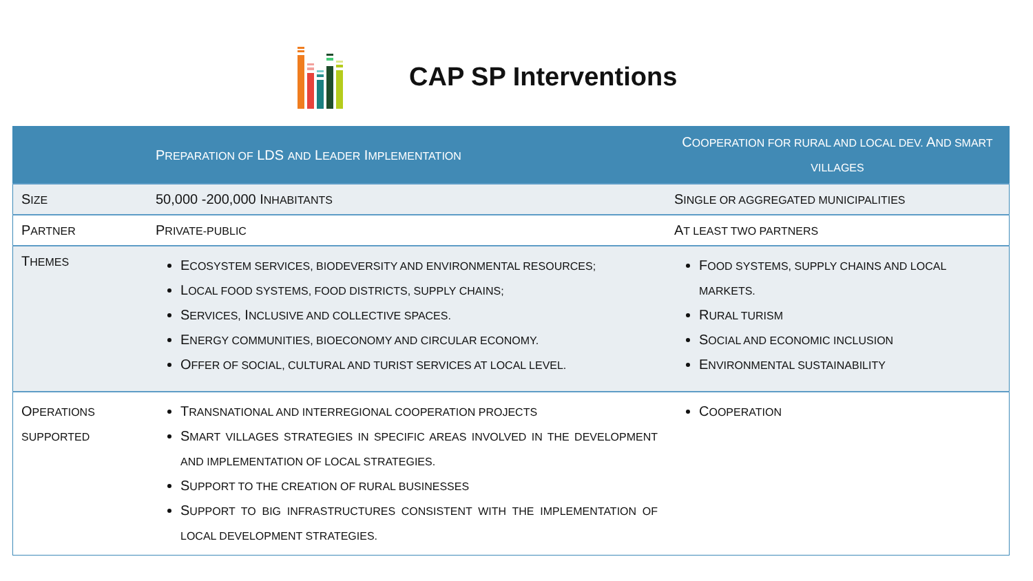CAP SP Interventions
| | P REPARATION OF LDS AND L EADER I MPLEMENTATION | C OOPERATION FOR RURAL AND LOCAL DEV. A ND SMART VILLAGES |
| --- | --- | --- |
| S IZE | 50,000 -200,000 I NHABITANTS | S INGLE OR AGGREGATED MUNICIPALITIES |
| P ARTNER | P RIVATE-PUBLIC | A T LEAST TWO PARTNERS |
| T HEMES | E COSYSTEM SERVICES, BIODEVERSITY AND ENVIRONMENTAL RESOURCES; L OCAL FOOD SYSTEMS, FOOD DISTRICTS, SUPPLY CHAINS; S ERVICES, I NCLUSIVE AND COLLECTIVE SPACES. E NERGY COMMUNITIES, BIOECONOMY AND CIRCULAR ECONOMY. O FFER OF SOCIAL, CULTURAL AND TURIST SERVICES AT LOCAL LEVEL. | F OOD SYSTEMS, SUPPLY CHAINS AND LOCAL MARKETS. R URAL TURISM S OCIAL AND ECONOMIC INCLUSION E NVIRONMENTAL SUSTAINABILITY |
| O PERATIONS SUPPORTED | T RANSNATIONAL AND INTERREGIONAL COOPERATION PROJECTS S MART VILLAGES STRATEGIES IN SPECIFIC AREAS INVOLVED IN THE DEVELOPMENT AND IMPLEMENTATION OF LOCAL STRATEGIES. S UPPORT TO THE CREATION OF RURAL BUSINESSES S UPPORT TO BIG INFRASTRUCTURES CONSISTENT WITH THE IMPLEMENTATION OF LOCAL DEVELOPMENT STRATEGIES. | C OOPERATION |